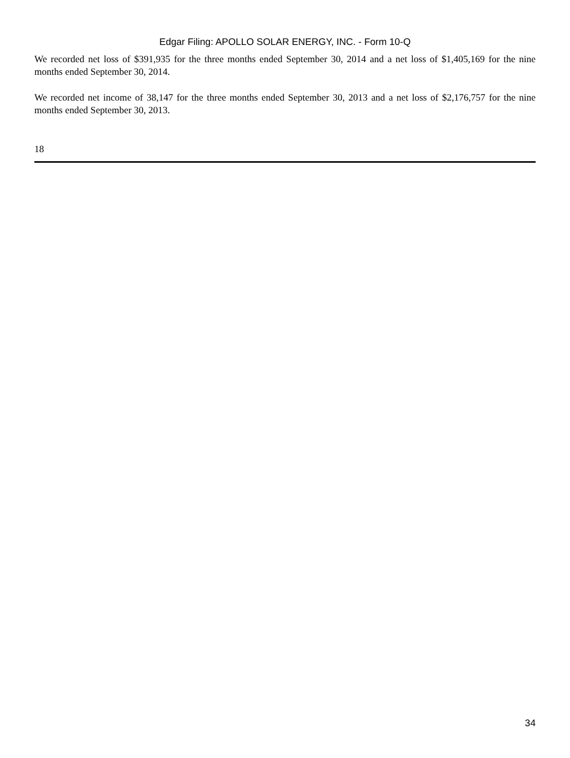Edgar Filing: APOLLO SOLAR ENERGY, INC. - Form 10-Q
We recorded net loss of $391,935 for the three months ended September 30, 2014 and a net loss of $1,405,169 for the nine months ended September 30, 2014.
We recorded net income of 38,147 for the three months ended September 30, 2013 and a net loss of $2,176,757 for the nine months ended September 30, 2013.
18
34